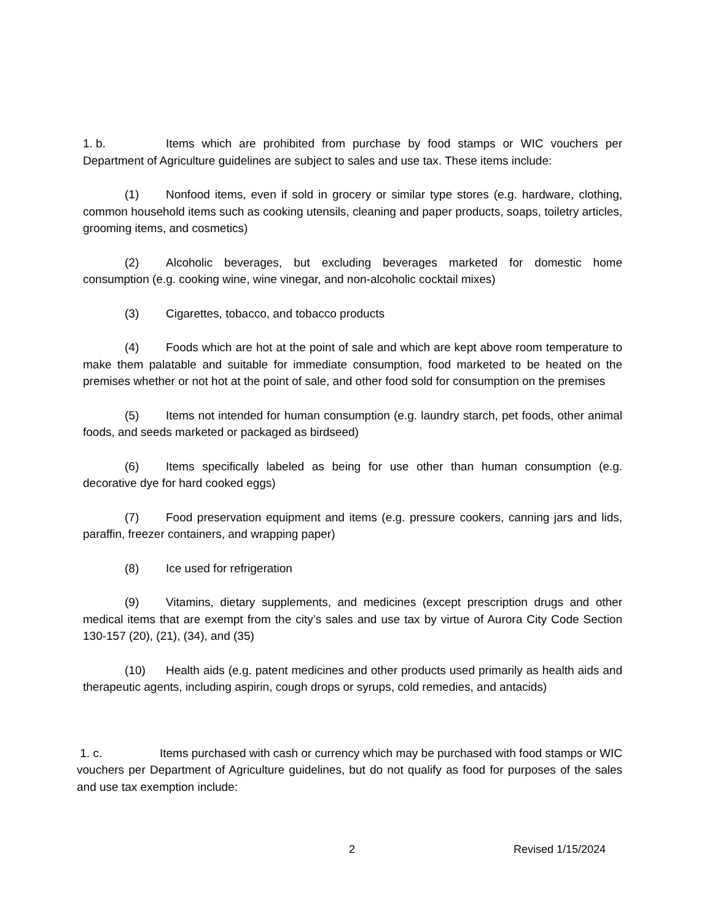1. b. Items which are prohibited from purchase by food stamps or WIC vouchers per Department of Agriculture guidelines are subject to sales and use tax. These items include:
(1) Nonfood items, even if sold in grocery or similar type stores (e.g. hardware, clothing, common household items such as cooking utensils, cleaning and paper products, soaps, toiletry articles, grooming items, and cosmetics)
(2) Alcoholic beverages, but excluding beverages marketed for domestic home consumption (e.g. cooking wine, wine vinegar, and non-alcoholic cocktail mixes)
(3) Cigarettes, tobacco, and tobacco products
(4) Foods which are hot at the point of sale and which are kept above room temperature to make them palatable and suitable for immediate consumption, food marketed to be heated on the premises whether or not hot at the point of sale, and other food sold for consumption on the premises
(5) Items not intended for human consumption (e.g. laundry starch, pet foods, other animal foods, and seeds marketed or packaged as birdseed)
(6) Items specifically labeled as being for use other than human consumption (e.g. decorative dye for hard cooked eggs)
(7) Food preservation equipment and items (e.g. pressure cookers, canning jars and lids, paraffin, freezer containers, and wrapping paper)
(8) Ice used for refrigeration
(9) Vitamins, dietary supplements, and medicines (except prescription drugs and other medical items that are exempt from the city’s sales and use tax by virtue of Aurora City Code Section 130-157 (20), (21), (34), and (35)
(10) Health aids (e.g. patent medicines and other products used primarily as health aids and therapeutic agents, including aspirin, cough drops or syrups, cold remedies, and antacids)
1. c. Items purchased with cash or currency which may be purchased with food stamps or WIC vouchers per Department of Agriculture guidelines, but do not qualify as food for purposes of the sales and use tax exemption include:
2 Revised 1/15/2024